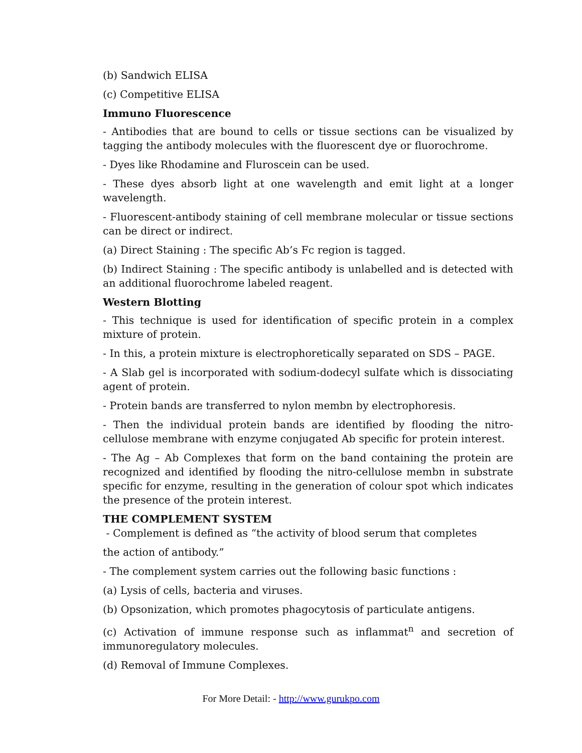(b) Sandwich ELISA
(c) Competitive ELISA
Immuno Fluorescence
- Antibodies that are bound to cells or tissue sections can be visualized by tagging the antibody molecules with the fluorescent dye or fluorochrome.
- Dyes like Rhodamine and Fluroscein can be used.
- These dyes absorb light at one wavelength and emit light at a longer wavelength.
- Fluorescent-antibody staining of cell membrane molecular or tissue sections can be direct or indirect.
(a) Direct Staining : The specific Ab’s Fc region is tagged.
(b) Indirect Staining : The specific antibody is unlabelled and is detected with an additional fluorochrome labeled reagent.
Western Blotting
- This technique is used for identification of specific protein in a complex mixture of protein.
- In this, a protein mixture is electrophoretically separated on SDS – PAGE.
- A Slab gel is incorporated with sodium-dodecyl sulfate which is dissociating agent of protein.
- Protein bands are transferred to nylon membn by electrophoresis.
- Then the individual protein bands are identified by flooding the nitro-cellulose membrane with enzyme conjugated Ab specific for protein interest.
- The Ag – Ab Complexes that form on the band containing the protein are recognized and identified by flooding the nitro-cellulose membn in substrate specific for enzyme, resulting in the generation of colour spot which indicates the presence of the protein interest.
THE COMPLEMENT SYSTEM
- Complement is defined as “the activity of blood serum that completes
the action of antibody.”
- The complement system carries out the following basic functions :
(a) Lysis of cells, bacteria and viruses.
(b) Opsonization, which promotes phagocytosis of particulate antigens.
(c) Activation of immune response such as inflammat<sup>n</sup> and secretion of immunoregulatory molecules.
(d) Removal of Immune Complexes.
For More Detail: - http://www.gurukpo.com